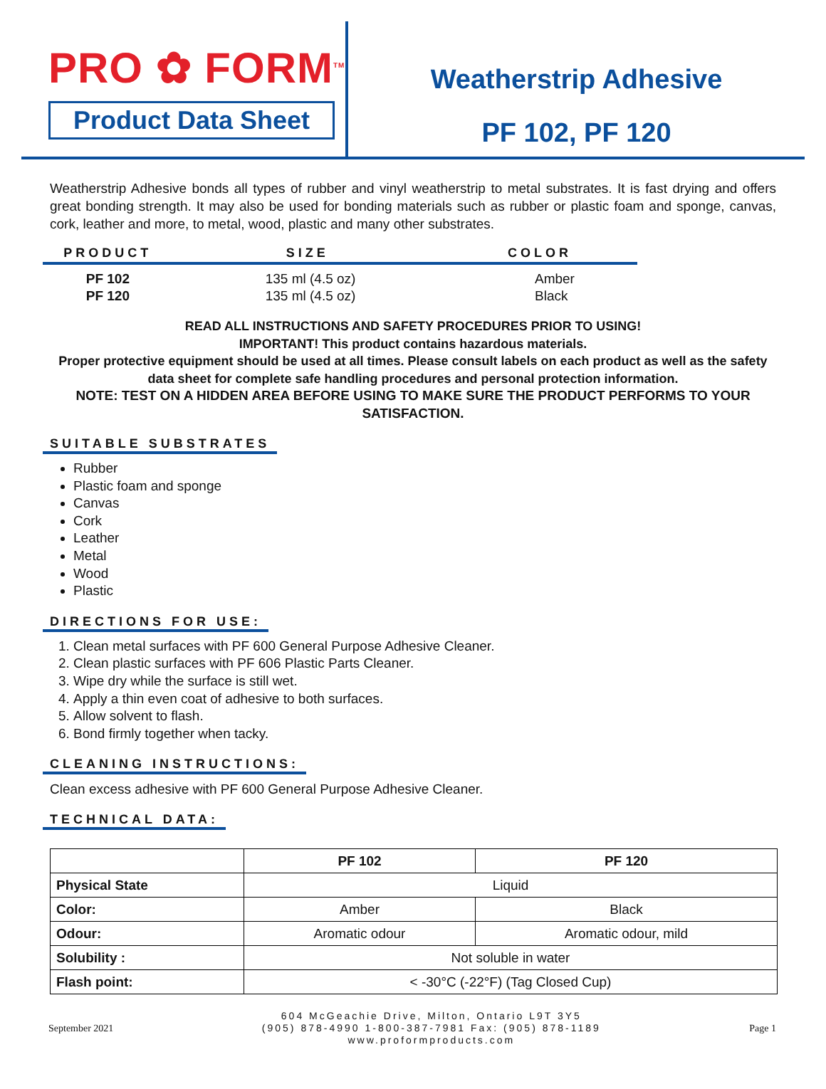PRO ✿ FORM<sup>TM</sup>
Product Data Sheet
Weatherstrip Adhesive
PF 102, PF 120
Weatherstrip Adhesive bonds all types of rubber and vinyl weatherstrip to metal substrates. It is fast drying and offers great bonding strength. It may also be used for bonding materials such as rubber or plastic foam and sponge, canvas, cork, leather and more, to metal, wood, plastic and many other substrates.
| PRODUCT | SIZE | COLOR |
| --- | --- | --- |
| PF 102 | 135 ml (4.5 oz) | Amber |
| PF 120 | 135 ml (4.5 oz) | Black |
READ ALL INSTRUCTIONS AND SAFETY PROCEDURES PRIOR TO USING!
IMPORTANT! This product contains hazardous materials.
Proper protective equipment should be used at all times. Please consult labels on each product as well as the safety data sheet for complete safe handling procedures and personal protection information.
NOTE: TEST ON A HIDDEN AREA BEFORE USING TO MAKE SURE THE PRODUCT PERFORMS TO YOUR SATISFACTION.
SUITABLE SUBSTRATES
Rubber
Plastic foam and sponge
Canvas
Cork
Leather
Metal
Wood
Plastic
DIRECTIONS FOR USE:
1. Clean metal surfaces with PF 600 General Purpose Adhesive Cleaner.
2. Clean plastic surfaces with PF 606 Plastic Parts Cleaner.
3. Wipe dry while the surface is still wet.
4. Apply a thin even coat of adhesive to both surfaces.
5. Allow solvent to flash.
6. Bond firmly together when tacky.
CLEANING INSTRUCTIONS:
Clean excess adhesive with PF 600 General Purpose Adhesive Cleaner.
TECHNICAL DATA:
| | PF 102 | PF 120 |
| --- | --- | --- |
| Physical State | Liquid | |
| Color: | Amber | Black |
| Odour: | Aromatic odour | Aromatic odour, mild |
| Solubility : | Not soluble in water | |
| Flash point: | < -30°C (-22°F) (Tag Closed Cup) | |
September 2021
604 McGeachie Drive, Milton, Ontario L9T 3Y5
(905) 878-4990 1-800-387-7981 Fax: (905) 878-1189
www.proformproducts.com
Page 1